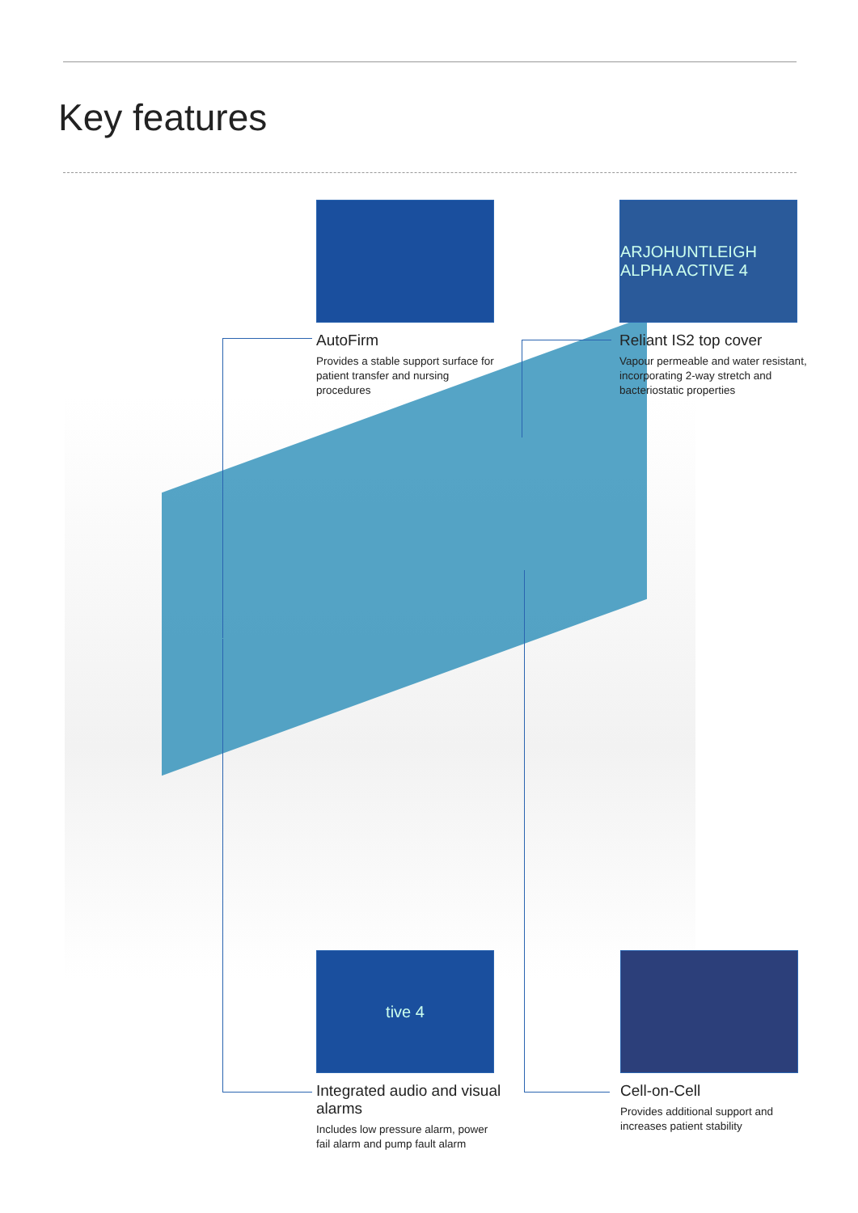Key features
ARJOHUNTLEIGH ALPHA ACTIVE 4
AutoFirm
Provides a stable support surface for patient transfer and nursing procedures
Reliant IS2 top cover
Vapour permeable and water resistant, incorporating 2-way stretch and bacteriostatic properties
tive 4
Integrated audio and visual alarms
Includes low pressure alarm, power fail alarm and pump fault alarm
Cell-on-Cell
Provides additional support and increases patient stability